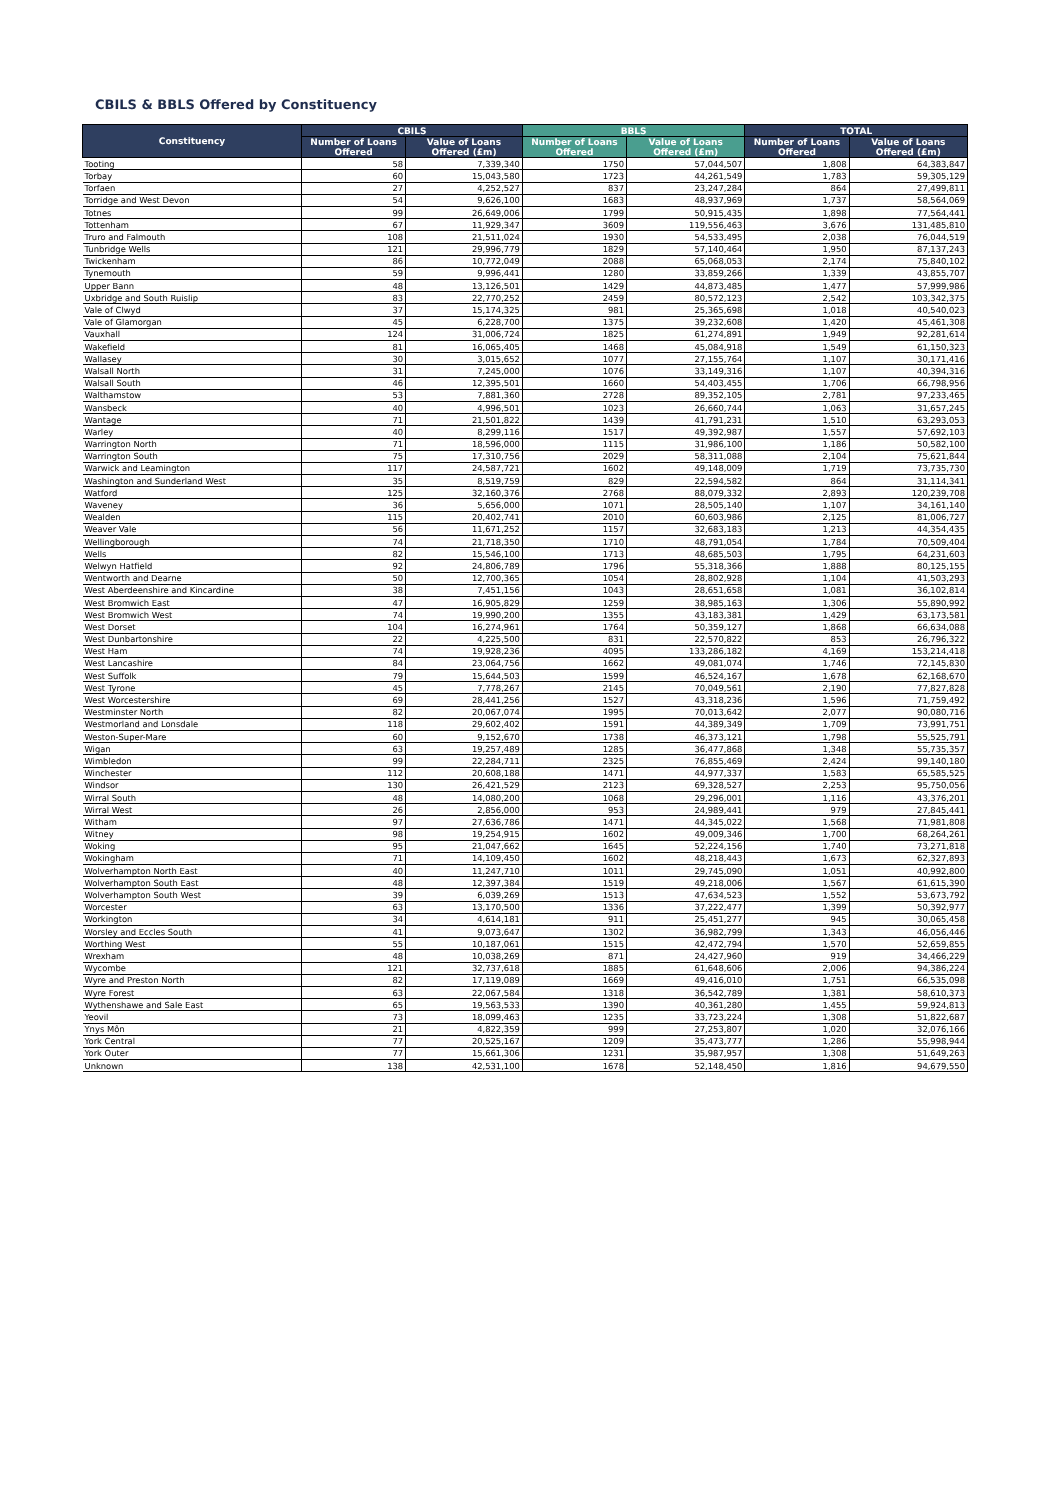CBILS & BBLS Offered by Constituency
| Constituency | CBILS | | BBLS | | TOTAL | |
| --- | --- | --- | --- | --- | --- | --- |
| | Number of Loans Offered | Value of Loans Offered (£m) | Number of Loans Offered | Value of Loans Offered (£m) | Number of Loans Offered | Value of Loans Offered (£m) |
| Tooting | 58 | 7,339,340 | 1750 | 57,044,507 | 1,808 | 64,383,847 |
| Torbay | 60 | 15,043,580 | 1723 | 44,261,549 | 1,783 | 59,305,129 |
| Torfaen | 27 | 4,252,527 | 837 | 23,247,284 | 864 | 27,499,811 |
| Torridge and West Devon | 54 | 9,626,100 | 1683 | 48,937,969 | 1,737 | 58,564,069 |
| Totnes | 99 | 26,649,006 | 1799 | 50,915,435 | 1,898 | 77,564,441 |
| Tottenham | 67 | 11,929,347 | 3609 | 119,556,463 | 3,676 | 131,485,810 |
| Truro and Falmouth | 108 | 21,511,024 | 1930 | 54,533,495 | 2,038 | 76,044,519 |
| Tunbridge Wells | 121 | 29,996,779 | 1829 | 57,140,464 | 1,950 | 87,137,243 |
| Twickenham | 86 | 10,772,049 | 2088 | 65,068,053 | 2,174 | 75,840,102 |
| Tynemouth | 59 | 9,996,441 | 1280 | 33,859,266 | 1,339 | 43,855,707 |
| Upper Bann | 48 | 13,126,501 | 1429 | 44,873,485 | 1,477 | 57,999,986 |
| Uxbridge and South Ruislip | 83 | 22,770,252 | 2459 | 80,572,123 | 2,542 | 103,342,375 |
| Vale of Clwyd | 37 | 15,174,325 | 981 | 25,365,698 | 1,018 | 40,540,023 |
| Vale of Glamorgan | 45 | 6,228,700 | 1375 | 39,232,608 | 1,420 | 45,461,308 |
| Vauxhall | 124 | 31,006,724 | 1825 | 61,274,891 | 1,949 | 92,281,614 |
| Wakefield | 81 | 16,065,405 | 1468 | 45,084,918 | 1,549 | 61,150,323 |
| Wallasey | 30 | 3,015,652 | 1077 | 27,155,764 | 1,107 | 30,171,416 |
| Walsall North | 31 | 7,245,000 | 1076 | 33,149,316 | 1,107 | 40,394,316 |
| Walsall South | 46 | 12,395,501 | 1660 | 54,403,455 | 1,706 | 66,798,956 |
| Walthamstow | 53 | 7,881,360 | 2728 | 89,352,105 | 2,781 | 97,233,465 |
| Wansbeck | 40 | 4,996,501 | 1023 | 26,660,744 | 1,063 | 31,657,245 |
| Wantage | 71 | 21,501,822 | 1439 | 41,791,231 | 1,510 | 63,293,053 |
| Warley | 40 | 8,299,116 | 1517 | 49,392,987 | 1,557 | 57,692,103 |
| Warrington North | 71 | 18,596,000 | 1115 | 31,986,100 | 1,186 | 50,582,100 |
| Warrington South | 75 | 17,310,756 | 2029 | 58,311,088 | 2,104 | 75,621,844 |
| Warwick and Leamington | 117 | 24,587,721 | 1602 | 49,148,009 | 1,719 | 73,735,730 |
| Washington and Sunderland West | 35 | 8,519,759 | 829 | 22,594,582 | 864 | 31,114,341 |
| Watford | 125 | 32,160,376 | 2768 | 88,079,332 | 2,893 | 120,239,708 |
| Waveney | 36 | 5,656,000 | 1071 | 28,505,140 | 1,107 | 34,161,140 |
| Wealden | 115 | 20,402,741 | 2010 | 60,603,986 | 2,125 | 81,006,727 |
| Weaver Vale | 56 | 11,671,252 | 1157 | 32,683,183 | 1,213 | 44,354,435 |
| Wellingborough | 74 | 21,718,350 | 1710 | 48,791,054 | 1,784 | 70,509,404 |
| Wells | 82 | 15,546,100 | 1713 | 48,685,503 | 1,795 | 64,231,603 |
| Welwyn Hatfield | 92 | 24,806,789 | 1796 | 55,318,366 | 1,888 | 80,125,155 |
| Wentworth and Dearne | 50 | 12,700,365 | 1054 | 28,802,928 | 1,104 | 41,503,293 |
| West Aberdeenshire and Kincardine | 38 | 7,451,156 | 1043 | 28,651,658 | 1,081 | 36,102,814 |
| West Bromwich East | 47 | 16,905,829 | 1259 | 38,985,163 | 1,306 | 55,890,992 |
| West Bromwich West | 74 | 19,990,200 | 1355 | 43,183,381 | 1,429 | 63,173,581 |
| West Dorset | 104 | 16,274,961 | 1764 | 50,359,127 | 1,868 | 66,634,088 |
| West Dunbartonshire | 22 | 4,225,500 | 831 | 22,570,822 | 853 | 26,796,322 |
| West Ham | 74 | 19,928,236 | 4095 | 133,286,182 | 4,169 | 153,214,418 |
| West Lancashire | 84 | 23,064,756 | 1662 | 49,081,074 | 1,746 | 72,145,830 |
| West Suffolk | 79 | 15,644,503 | 1599 | 46,524,167 | 1,678 | 62,168,670 |
| West Tyrone | 45 | 7,778,267 | 2145 | 70,049,561 | 2,190 | 77,827,828 |
| West Worcestershire | 69 | 28,441,256 | 1527 | 43,318,236 | 1,596 | 71,759,492 |
| Westminster North | 82 | 20,067,074 | 1995 | 70,013,642 | 2,077 | 90,080,716 |
| Westmorland and Lonsdale | 118 | 29,602,402 | 1591 | 44,389,349 | 1,709 | 73,991,751 |
| Weston-Super-Mare | 60 | 9,152,670 | 1738 | 46,373,121 | 1,798 | 55,525,791 |
| Wigan | 63 | 19,257,489 | 1285 | 36,477,868 | 1,348 | 55,735,357 |
| Wimbledon | 99 | 22,284,711 | 2325 | 76,855,469 | 2,424 | 99,140,180 |
| Winchester | 112 | 20,608,188 | 1471 | 44,977,337 | 1,583 | 65,585,525 |
| Windsor | 130 | 26,421,529 | 2123 | 69,328,527 | 2,253 | 95,750,056 |
| Wirral South | 48 | 14,080,200 | 1068 | 29,296,001 | 1,116 | 43,376,201 |
| Wirral West | 26 | 2,856,000 | 953 | 24,989,441 | 979 | 27,845,441 |
| Witham | 97 | 27,636,786 | 1471 | 44,345,022 | 1,568 | 71,981,808 |
| Witney | 98 | 19,254,915 | 1602 | 49,009,346 | 1,700 | 68,264,261 |
| Woking | 95 | 21,047,662 | 1645 | 52,224,156 | 1,740 | 73,271,818 |
| Wokingham | 71 | 14,109,450 | 1602 | 48,218,443 | 1,673 | 62,327,893 |
| Wolverhampton North East | 40 | 11,247,710 | 1011 | 29,745,090 | 1,051 | 40,992,800 |
| Wolverhampton South East | 48 | 12,397,384 | 1519 | 49,218,006 | 1,567 | 61,615,390 |
| Wolverhampton South West | 39 | 6,039,269 | 1513 | 47,634,523 | 1,552 | 53,673,792 |
| Worcester | 63 | 13,170,500 | 1336 | 37,222,477 | 1,399 | 50,392,977 |
| Workington | 34 | 4,614,181 | 911 | 25,451,277 | 945 | 30,065,458 |
| Worsley and Eccles South | 41 | 9,073,647 | 1302 | 36,982,799 | 1,343 | 46,056,446 |
| Worthing West | 55 | 10,187,061 | 1515 | 42,472,794 | 1,570 | 52,659,855 |
| Wrexham | 48 | 10,038,269 | 871 | 24,427,960 | 919 | 34,466,229 |
| Wycombe | 121 | 32,737,618 | 1885 | 61,648,606 | 2,006 | 94,386,224 |
| Wyre and Preston North | 82 | 17,119,089 | 1669 | 49,416,010 | 1,751 | 66,535,098 |
| Wyre Forest | 63 | 22,067,584 | 1318 | 36,542,789 | 1,381 | 58,610,373 |
| Wythenshawe and Sale East | 65 | 19,563,533 | 1390 | 40,361,280 | 1,455 | 59,924,813 |
| Yeovil | 73 | 18,099,463 | 1235 | 33,723,224 | 1,308 | 51,822,687 |
| Ynys Môn | 21 | 4,822,359 | 999 | 27,253,807 | 1,020 | 32,076,166 |
| York Central | 77 | 20,525,167 | 1209 | 35,473,777 | 1,286 | 55,998,944 |
| York Outer | 77 | 15,661,306 | 1231 | 35,987,957 | 1,308 | 51,649,263 |
| Unknown | 138 | 42,531,100 | 1678 | 52,148,450 | 1,816 | 94,679,550 |